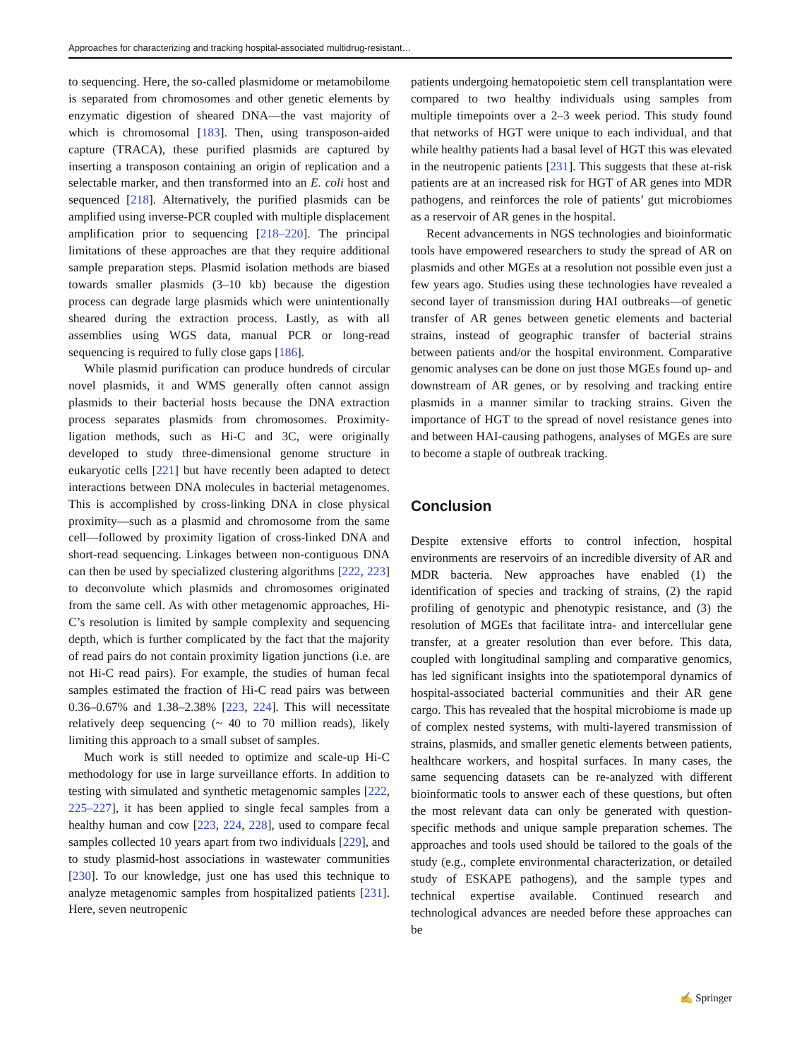Approaches for characterizing and tracking hospital-associated multidrug-resistant…
to sequencing. Here, the so-called plasmidome or metamobilome is separated from chromosomes and other genetic elements by enzymatic digestion of sheared DNA—the vast majority of which is chromosomal [183]. Then, using transposon-aided capture (TRACA), these purified plasmids are captured by inserting a transposon containing an origin of replication and a selectable marker, and then transformed into an E. coli host and sequenced [218]. Alternatively, the purified plasmids can be amplified using inverse-PCR coupled with multiple displacement amplification prior to sequencing [218–220]. The principal limitations of these approaches are that they require additional sample preparation steps. Plasmid isolation methods are biased towards smaller plasmids (3–10 kb) because the digestion process can degrade large plasmids which were unintentionally sheared during the extraction process. Lastly, as with all assemblies using WGS data, manual PCR or long-read sequencing is required to fully close gaps [186].
While plasmid purification can produce hundreds of circular novel plasmids, it and WMS generally often cannot assign plasmids to their bacterial hosts because the DNA extraction process separates plasmids from chromosomes. Proximity-ligation methods, such as Hi-C and 3C, were originally developed to study three-dimensional genome structure in eukaryotic cells [221] but have recently been adapted to detect interactions between DNA molecules in bacterial metagenomes. This is accomplished by cross-linking DNA in close physical proximity—such as a plasmid and chromosome from the same cell—followed by proximity ligation of cross-linked DNA and short-read sequencing. Linkages between non-contiguous DNA can then be used by specialized clustering algorithms [222, 223] to deconvolute which plasmids and chromosomes originated from the same cell. As with other metagenomic approaches, Hi-C’s resolution is limited by sample complexity and sequencing depth, which is further complicated by the fact that the majority of read pairs do not contain proximity ligation junctions (i.e. are not Hi-C read pairs). For example, the studies of human fecal samples estimated the fraction of Hi-C read pairs was between 0.36–0.67% and 1.38–2.38% [223, 224]. This will necessitate relatively deep sequencing (~ 40 to 70 million reads), likely limiting this approach to a small subset of samples.
Much work is still needed to optimize and scale-up Hi-C methodology for use in large surveillance efforts. In addition to testing with simulated and synthetic metagenomic samples [222, 225–227], it has been applied to single fecal samples from a healthy human and cow [223, 224, 228], used to compare fecal samples collected 10 years apart from two individuals [229], and to study plasmid-host associations in wastewater communities [230]. To our knowledge, just one has used this technique to analyze metagenomic samples from hospitalized patients [231]. Here, seven neutropenic
patients undergoing hematopoietic stem cell transplantation were compared to two healthy individuals using samples from multiple timepoints over a 2–3 week period. This study found that networks of HGT were unique to each individual, and that while healthy patients had a basal level of HGT this was elevated in the neutropenic patients [231]. This suggests that these at-risk patients are at an increased risk for HGT of AR genes into MDR pathogens, and reinforces the role of patients’ gut microbiomes as a reservoir of AR genes in the hospital.
Recent advancements in NGS technologies and bioinformatic tools have empowered researchers to study the spread of AR on plasmids and other MGEs at a resolution not possible even just a few years ago. Studies using these technologies have revealed a second layer of transmission during HAI outbreaks—of genetic transfer of AR genes between genetic elements and bacterial strains, instead of geographic transfer of bacterial strains between patients and/or the hospital environment. Comparative genomic analyses can be done on just those MGEs found up- and downstream of AR genes, or by resolving and tracking entire plasmids in a manner similar to tracking strains. Given the importance of HGT to the spread of novel resistance genes into and between HAI-causing pathogens, analyses of MGEs are sure to become a staple of outbreak tracking.
Conclusion
Despite extensive efforts to control infection, hospital environments are reservoirs of an incredible diversity of AR and MDR bacteria. New approaches have enabled (1) the identification of species and tracking of strains, (2) the rapid profiling of genotypic and phenotypic resistance, and (3) the resolution of MGEs that facilitate intra- and intercellular gene transfer, at a greater resolution than ever before. This data, coupled with longitudinal sampling and comparative genomics, has led significant insights into the spatiotemporal dynamics of hospital-associated bacterial communities and their AR gene cargo. This has revealed that the hospital microbiome is made up of complex nested systems, with multi-layered transmission of strains, plasmids, and smaller genetic elements between patients, healthcare workers, and hospital surfaces. In many cases, the same sequencing datasets can be re-analyzed with different bioinformatic tools to answer each of these questions, but often the most relevant data can only be generated with question-specific methods and unique sample preparation schemes. The approaches and tools used should be tailored to the goals of the study (e.g., complete environmental characterization, or detailed study of ESKAPE pathogens), and the sample types and technical expertise available. Continued research and technological advances are needed before these approaches can be
✍ Springer